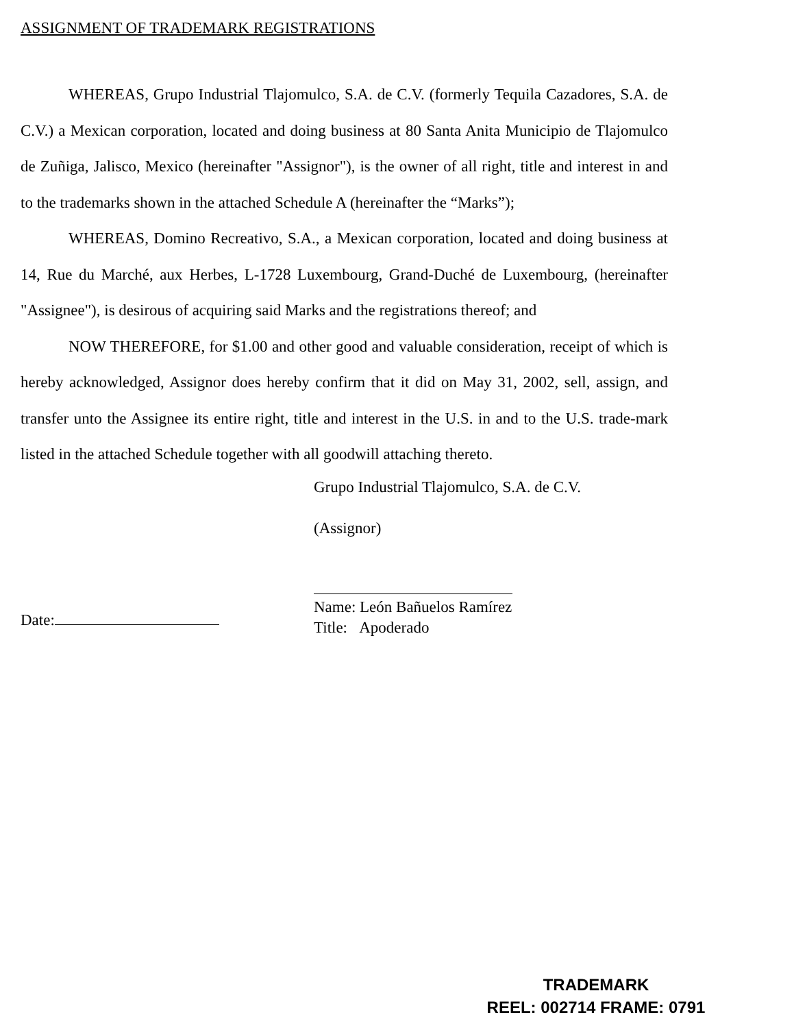ASSIGNMENT OF TRADEMARK REGISTRATIONS
WHEREAS, Grupo Industrial Tlajomulco, S.A. de C.V. (formerly Tequila Cazadores, S.A. de C.V.) a Mexican corporation, located and doing business at 80 Santa Anita Municipio de Tlajomulco de Zuñiga, Jalisco, Mexico (hereinafter "Assignor"), is the owner of all right, title and interest in and to the trademarks shown in the attached Schedule A (hereinafter the “Marks”);
WHEREAS, Domino Recreativo, S.A., a Mexican corporation, located and doing business at 14, Rue du Marché, aux Herbes, L-1728 Luxembourg, Grand-Duché de Luxembourg, (hereinafter "Assignee"), is desirous of acquiring said Marks and the registrations thereof; and
NOW THEREFORE, for $1.00 and other good and valuable consideration, receipt of which is hereby acknowledged, Assignor does hereby confirm that it did on May 31, 2002, sell, assign, and transfer unto the Assignee its entire right, title and interest in the U.S. in and to the U.S. trade-mark listed in the attached Schedule together with all goodwill attaching thereto.
Grupo Industrial Tlajomulco, S.A. de C.V.
(Assignor)
Date:
Name: León Bañuelos Ramírez
Title: Apoderado
TRADEMARK
REEL: 002714 FRAME: 0791